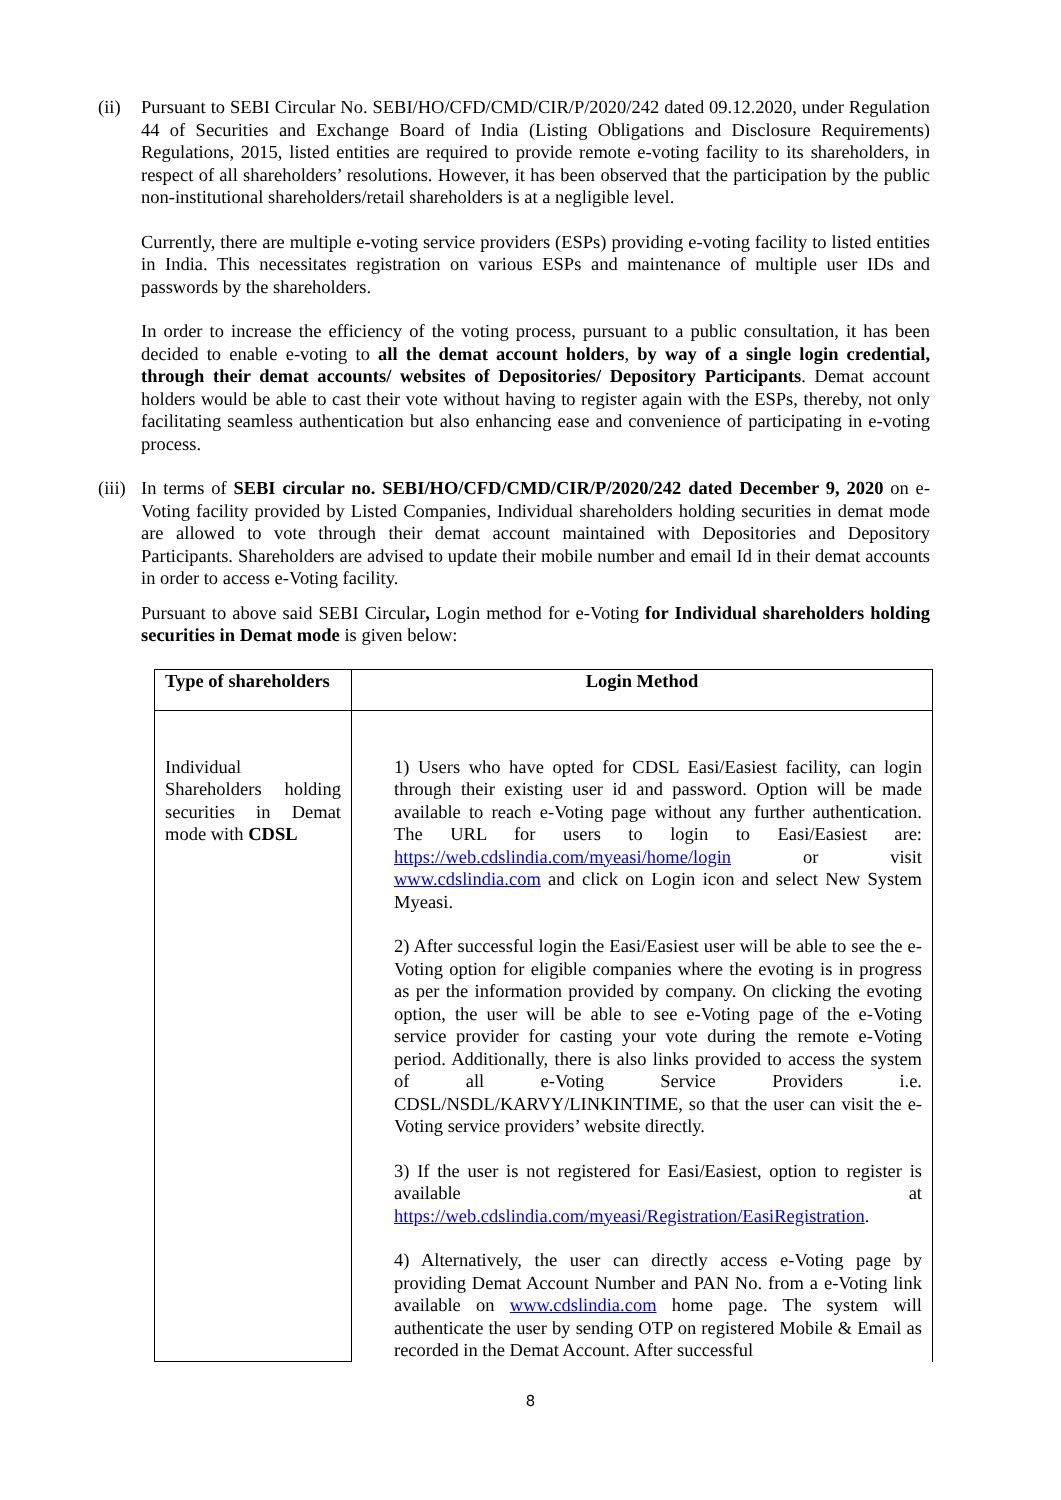(ii)
Pursuant to SEBI Circular No. SEBI/HO/CFD/CMD/CIR/P/2020/242 dated 09.12.2020, under Regulation 44 of Securities and Exchange Board of India (Listing Obligations and Disclosure Requirements) Regulations, 2015, listed entities are required to provide remote e-voting facility to its shareholders, in respect of all shareholders’ resolutions. However, it has been observed that the participation by the public non-institutional shareholders/retail shareholders is at a negligible level.
Currently, there are multiple e-voting service providers (ESPs) providing e-voting facility to listed entities in India. This necessitates registration on various ESPs and maintenance of multiple user IDs and passwords by the shareholders.
In order to increase the efficiency of the voting process, pursuant to a public consultation, it has been decided to enable e-voting to all the demat account holders, by way of a single login credential, through their demat accounts/ websites of Depositories/ Depository Participants. Demat account holders would be able to cast their vote without having to register again with the ESPs, thereby, not only facilitating seamless authentication but also enhancing ease and convenience of participating in e-voting process.
(iii)
In terms of SEBI circular no. SEBI/HO/CFD/CMD/CIR/P/2020/242 dated December 9, 2020 on e-Voting facility provided by Listed Companies, Individual shareholders holding securities in demat mode are allowed to vote through their demat account maintained with Depositories and Depository Participants. Shareholders are advised to update their mobile number and email Id in their demat accounts in order to access e-Voting facility.
Pursuant to above said SEBI Circular, Login method for e-Voting for Individual shareholders holding securities in Demat mode is given below:
| Type of shareholders | Login Method |
| --- | --- |
| Individual Shareholders holding securities in Demat mode with CDSL | 1) Users who have opted for CDSL Easi/Easiest facility, can login through their existing user id and password. Option will be made available to reach e-Voting page without any further authentication. The URL for users to login to Easi/Easiest are: https://web.cdslindia.com/myeasi/home/login or visit www.cdslindia.com and click on Login icon and select New System Myeasi. 2) After successful login the Easi/Easiest user will be able to see the e-Voting option for eligible companies where the evoting is in progress as per the information provided by company. On clicking the evoting option, the user will be able to see e-Voting page of the e-Voting service provider for casting your vote during the remote e-Voting period. Additionally, there is also links provided to access the system of all e-Voting Service Providers i.e. CDSL/NSDL/KARVY/LINKINTIME, so that the user can visit the e-Voting service providers’ website directly. 3) If the user is not registered for Easi/Easiest, option to register is available at https://web.cdslindia.com/myeasi/Registration/EasiRegistration . 4) Alternatively, the user can directly access e-Voting page by providing Demat Account Number and PAN No. from a e-Voting link available on www.cdslindia.com home page. The system will authenticate the user by sending OTP on registered Mobile & Email as recorded in the Demat Account. After successful |
8